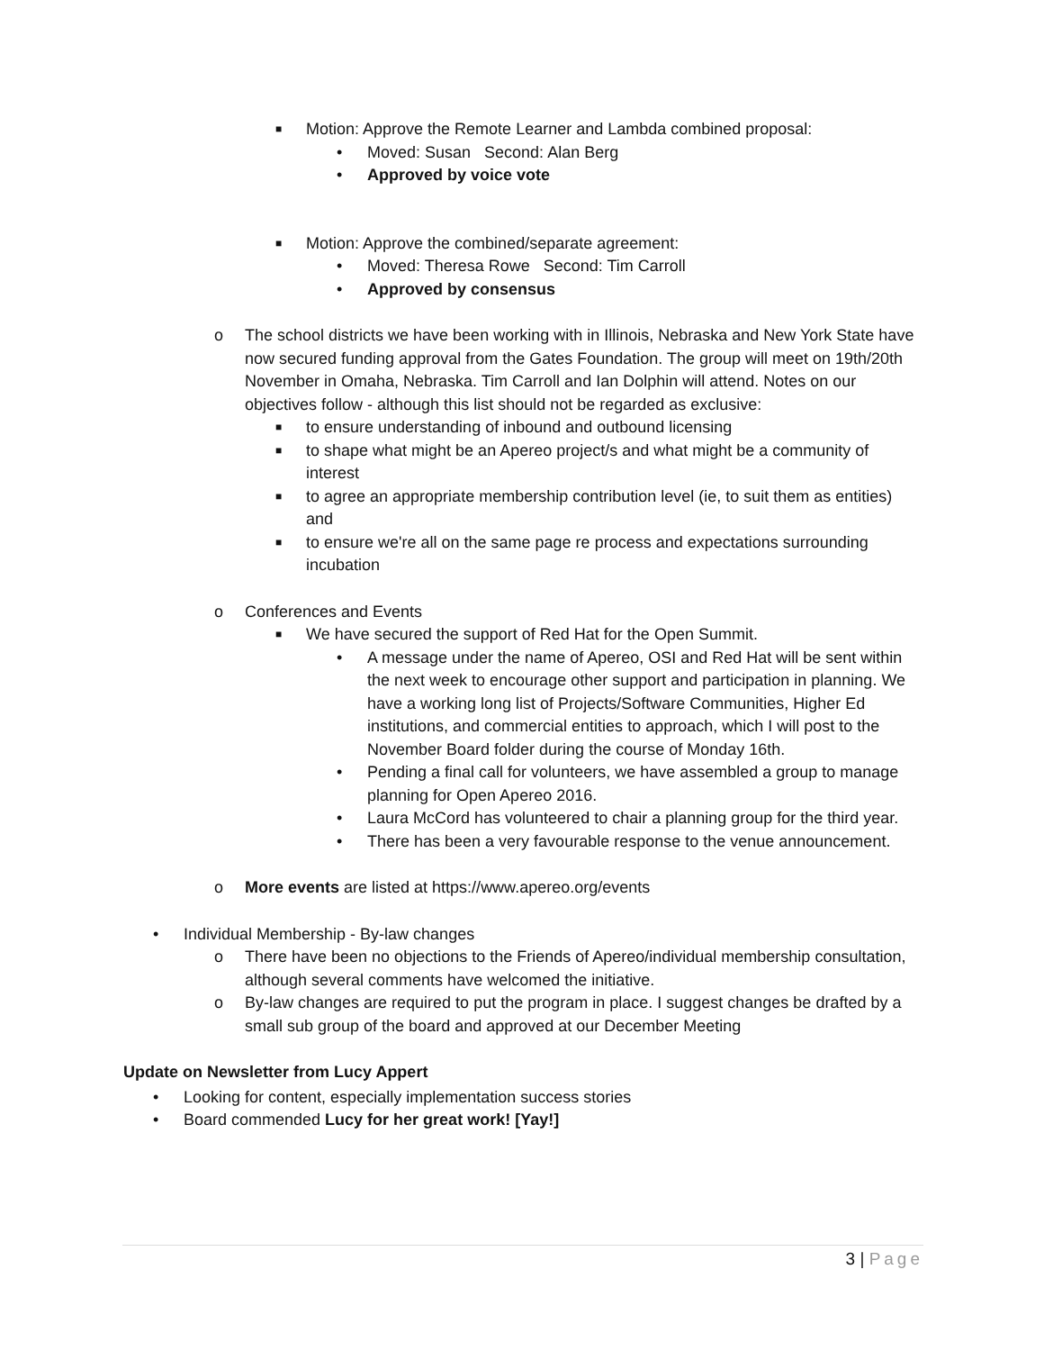■
Motion: Approve the Remote Learner and Lambda combined proposal:
• Moved: Susan Second: Alan Berg
• Approved by voice vote
■
Motion: Approve the combined/separate agreement:
• Moved: Theresa Rowe Second: Tim Carroll
• Approved by consensus
o The school districts we have been working with in Illinois, Nebraska and New York State have now secured funding approval from the Gates Foundation. The group will meet on 19th/20th November in Omaha, Nebraska. Tim Carroll and Ian Dolphin will attend. Notes on our objectives follow - although this list should not be regarded as exclusive:
■
to ensure understanding of inbound and outbound licensing
■
to shape what might be an Apereo project/s and what might be a community of interest
■
to agree an appropriate membership contribution level (ie, to suit them as entities) and
■
to ensure we're all on the same page re process and expectations surrounding incubation
o Conferences and Events
■
We have secured the support of Red Hat for the Open Summit.
• A message under the name of Apereo, OSI and Red Hat will be sent within the next week to encourage other support and participation in planning. We have a working long list of Projects/Software Communities, Higher Ed institutions, and commercial entities to approach, which I will post to the November Board folder during the course of Monday 16th.
• Pending a final call for volunteers, we have assembled a group to manage planning for Open Apereo 2016.
• Laura McCord has volunteered to chair a planning group for the third year.
• There has been a very favourable response to the venue announcement.
o More events are listed at https://www.apereo.org/events
• Individual Membership - By-law changes
o There have been no objections to the Friends of Apereo/individual membership consultation, although several comments have welcomed the initiative.
o By-law changes are required to put the program in place. I suggest changes be drafted by a small sub group of the board and approved at our December Meeting
Update on Newsletter from Lucy Appert
• Looking for content, especially implementation success stories
• Board commended Lucy for her great work! [Yay!]
3 | Page